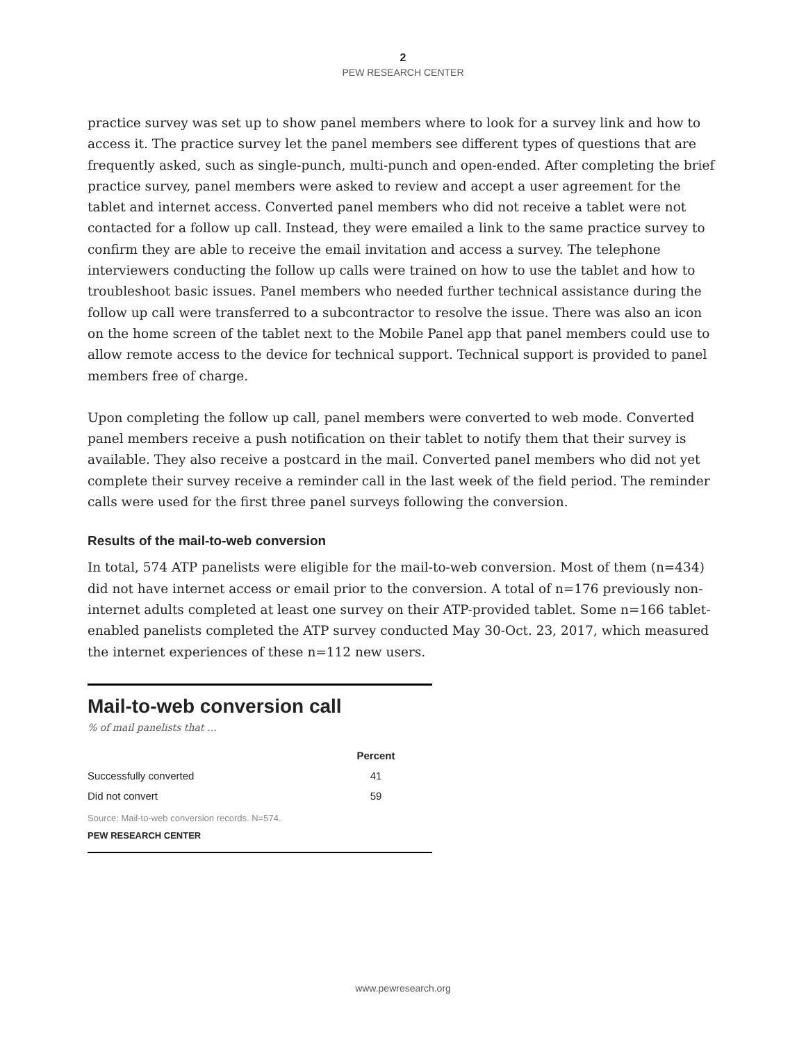2
PEW RESEARCH CENTER
practice survey was set up to show panel members where to look for a survey link and how to access it. The practice survey let the panel members see different types of questions that are frequently asked, such as single-punch, multi-punch and open-ended. After completing the brief practice survey, panel members were asked to review and accept a user agreement for the tablet and internet access. Converted panel members who did not receive a tablet were not contacted for a follow up call. Instead, they were emailed a link to the same practice survey to confirm they are able to receive the email invitation and access a survey. The telephone interviewers conducting the follow up calls were trained on how to use the tablet and how to troubleshoot basic issues. Panel members who needed further technical assistance during the follow up call were transferred to a subcontractor to resolve the issue. There was also an icon on the home screen of the tablet next to the Mobile Panel app that panel members could use to allow remote access to the device for technical support. Technical support is provided to panel members free of charge.
Upon completing the follow up call, panel members were converted to web mode. Converted panel members receive a push notification on their tablet to notify them that their survey is available. They also receive a postcard in the mail. Converted panel members who did not yet complete their survey receive a reminder call in the last week of the field period. The reminder calls were used for the first three panel surveys following the conversion.
Results of the mail-to-web conversion
In total, 574 ATP panelists were eligible for the mail-to-web conversion. Most of them (n=434) did not have internet access or email prior to the conversion. A total of n=176 previously non-internet adults completed at least one survey on their ATP-provided tablet. Some n=166 tablet-enabled panelists completed the ATP survey conducted May 30-Oct. 23, 2017, which measured the internet experiences of these n=112 new users.
Mail-to-web conversion call
% of mail panelists that …
| | Percent |
| --- | --- |
| Successfully converted | 41 |
| Did not convert | 59 |
Source: Mail-to-web conversion records. N=574.
PEW RESEARCH CENTER
www.pewresearch.org